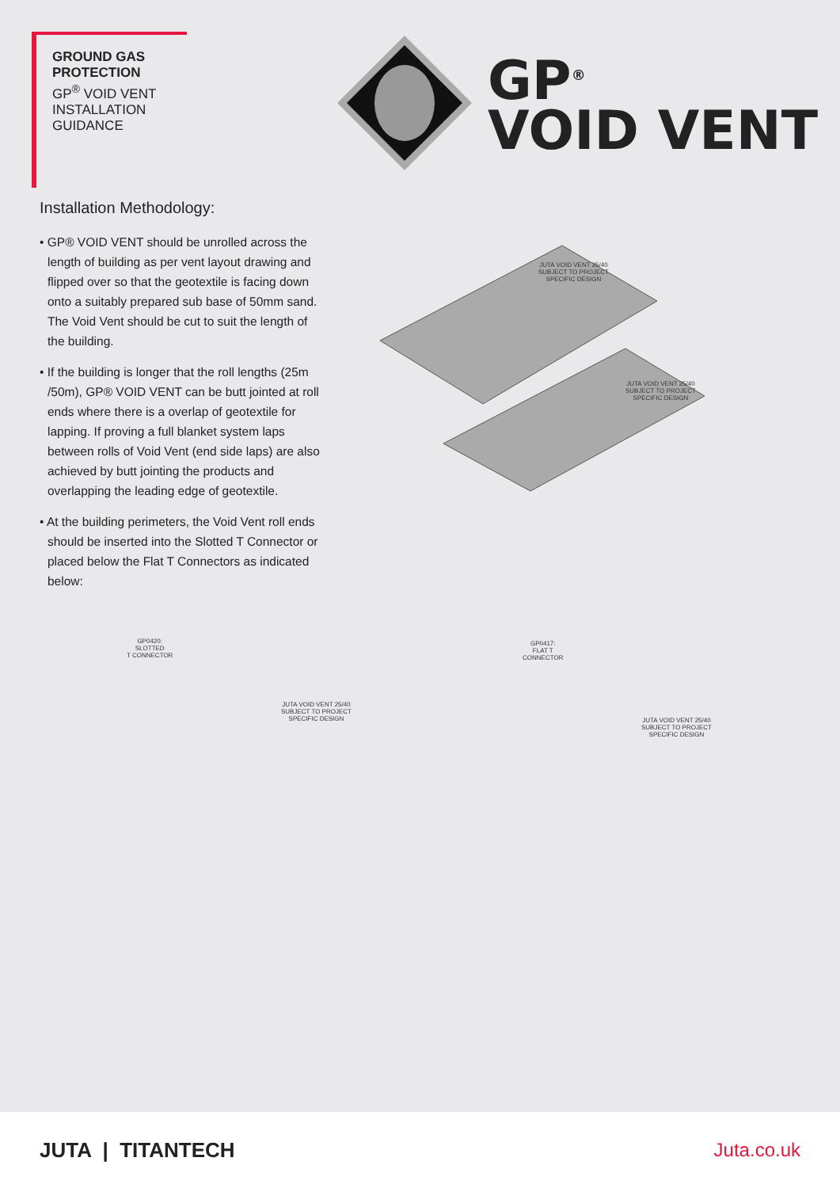GROUND GAS
PROTECTION
GP<sup>®</sup> VOID VENT
INSTALLATION
GUIDANCE
GP<sup>®</sup>
VOID VENT
Installation Methodology:
• GP® VOID VENT should be unrolled across the length of building as per vent layout drawing and flipped over so that the geotextile is facing down onto a suitably prepared sub base of 50mm sand. The Void Vent should be cut to suit the length of the building.
• If the building is longer that the roll lengths (25m /50m), GP® VOID VENT can be butt jointed at roll ends where there is a overlap of geotextile for lapping. If proving a full blanket system laps between rolls of Void Vent (end side laps) are also achieved by butt jointing the products and overlapping the leading edge of geotextile.
• At the building perimeters, the Void Vent roll ends should be inserted into the Slotted T Connector or placed below the Flat T Connectors as indicated below:
JUTA VOID VENT 25/40
SUBJECT TO PROJECT
SPECIFIC DESIGN
JUTA VOID VENT 25/40
SUBJECT TO PROJECT
SPECIFIC DESIGN
GP0420:
SLOTTED
T CONNECTOR
JUTA VOID VENT 25/40
SUBJECT TO PROJECT
SPECIFIC DESIGN
GP0417:
FLAT T
CONNECTOR
JUTA VOID VENT 25/40
SUBJECT TO PROJECT
SPECIFIC DESIGN
JUTA | TITANTECH Juta.co.uk